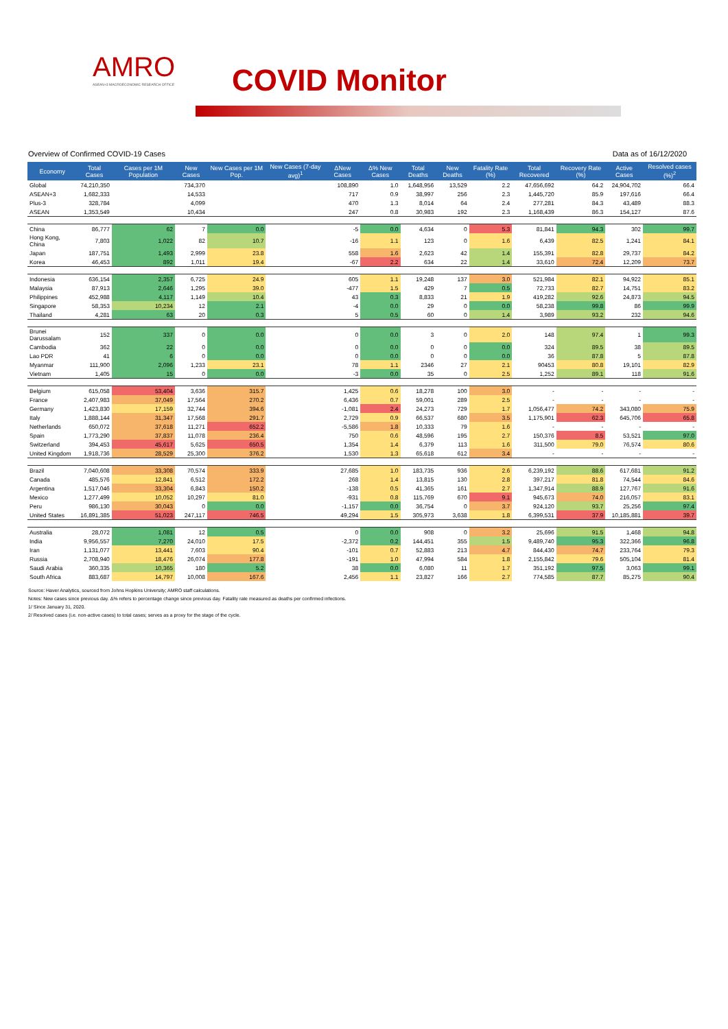AMRO
ASEAN+3 MACROECONOMIC RESEARCH OFFICE
COVID Monitor
Overview of Confirmed COVID-19 Cases Data as of 16/12/2020
| Economy | Total Cases | Cases per 1M Population | New Cases | New Cases per 1M Pop. | New Cases (7-day avg)<sup>1</sup> | ΔNew Cases | Δ% New Cases | Total Deaths | New Deaths | Fatality Rate (%) | Total Recovered | Recovery Rate (%) | Active Cases | Resolved cases (%)<sup>2</sup> |
| --- | --- | --- | --- | --- | --- | --- | --- | --- | --- | --- | --- | --- | --- | --- |
| Global | 74,210,350 | | 734,370 | | | 108,890 | 1.0 | 1,648,956 | 13,529 | 2.2 | 47,656,692 | 64.2 | 24,904,702 | 66.4 |
| ASEAN+3 | 1,682,333 | | 14,533 | | | 717 | 0.9 | 38,997 | 256 | 2.3 | 1,445,720 | 85.9 | 197,616 | 66.4 |
| Plus-3 | 328,784 | | 4,099 | | | 470 | 1.3 | 8,014 | 64 | 2.4 | 277,281 | 84.3 | 43,489 | 88.3 |
| ASEAN | 1,353,549 | | 10,434 | | | 247 | 0.8 | 30,983 | 192 | 2.3 | 1,168,439 | 86.3 | 154,127 | 87.6 |
| China | 86,777 | 62 | 7 | 0.0 | | -5 | 0.0 | 4,634 | 0 | 5.3 | 81,841 | 94.3 | 302 | 99.7 |
| Hong Kong, China | 7,803 | 1,022 | 82 | 10.7 | | -16 | 1.1 | 123 | 0 | 1.6 | 6,439 | 82.5 | 1,241 | 84.1 |
| Japan | 187,751 | 1,493 | 2,999 | 23.8 | | 558 | 1.6 | 2,623 | 42 | 1.4 | 155,391 | 82.8 | 29,737 | 84.2 |
| Korea | 46,453 | 892 | 1,011 | 19.4 | | -67 | 2.2 | 634 | 22 | 1.4 | 33,610 | 72.4 | 12,209 | 73.7 |
| Indonesia | 636,154 | 2,357 | 6,725 | 24.9 | | 605 | 1.1 | 19,248 | 137 | 3.0 | 521,984 | 82.1 | 94,922 | 85.1 |
| Malaysia | 87,913 | 2,646 | 1,295 | 39.0 | | -477 | 1.5 | 429 | 7 | 0.5 | 72,733 | 82.7 | 14,751 | 83.2 |
| Philippines | 452,988 | 4,117 | 1,149 | 10.4 | | 43 | 0.3 | 8,833 | 21 | 1.9 | 419,282 | 92.6 | 24,873 | 94.5 |
| Singapore | 58,353 | 10,234 | 12 | 2.1 | | -4 | 0.0 | 29 | 0 | 0.0 | 58,238 | 99.8 | 86 | 99.9 |
| Thailand | 4,281 | 63 | 20 | 0.3 | | 5 | 0.5 | 60 | 0 | 1.4 | 3,989 | 93.2 | 232 | 94.6 |
| Brunei Darussalam | 152 | 337 | 0 | 0.0 | | 0 | 0.0 | 3 | 0 | 2.0 | 148 | 97.4 | 1 | 99.3 |
| Cambodia | 362 | 22 | 0 | 0.0 | | 0 | 0.0 | 0 | 0 | 0.0 | 324 | 89.5 | 38 | 89.5 |
| Lao PDR | 41 | 6 | 0 | 0.0 | | 0 | 0.0 | 0 | 0 | 0.0 | 36 | 87.8 | 5 | 87.8 |
| Myanmar | 111,900 | 2,096 | 1,233 | 23.1 | | 78 | 1.1 | 2346 | 27 | 2.1 | 90453 | 80.8 | 19,101 | 82.9 |
| Vietnam | 1,405 | 15 | 0 | 0.0 | | -3 | 0.0 | 35 | 0 | 2.5 | 1,252 | 89.1 | 118 | 91.6 |
| Belgium | 615,058 | 53,404 | 3,636 | 315.7 | | 1,425 | 0.6 | 18,278 | 100 | 3.0 | - | - | - | - |
| France | 2,407,983 | 37,049 | 17,564 | 270.2 | | 6,436 | 0.7 | 59,001 | 289 | 2.5 | - | - | - | - |
| Germany | 1,423,830 | 17,159 | 32,744 | 394.6 | | -1,081 | 2.4 | 24,273 | 729 | 1.7 | 1,056,477 | 74.2 | 343,080 | 75.9 |
| Italy | 1,888,144 | 31,347 | 17,568 | 291.7 | | 2,729 | 0.9 | 66,537 | 680 | 3.5 | 1,175,901 | 62.3 | 645,706 | 65.8 |
| Netherlands | 650,072 | 37,618 | 11,271 | 652.2 | | -5,586 | 1.8 | 10,333 | 79 | 1.6 | - | - | - | - |
| Spain | 1,773,290 | 37,837 | 11,078 | 236.4 | | 750 | 0.6 | 48,596 | 195 | 2.7 | 150,376 | 8.5 | 53,521 | 97.0 |
| Switzerland | 394,453 | 45,617 | 5,625 | 650.5 | | 1,354 | 1.4 | 6,379 | 113 | 1.6 | 311,500 | 79.0 | 76,574 | 80.6 |
| United Kingdom | 1,918,736 | 28,529 | 25,300 | 376.2 | | 1,530 | 1.3 | 65,618 | 612 | 3.4 | - | - | - | - |
| Brazil | 7,040,608 | 33,308 | 70,574 | 333.9 | | 27,685 | 1.0 | 183,735 | 936 | 2.6 | 6,239,192 | 88.6 | 617,681 | 91.2 |
| Canada | 485,576 | 12,841 | 6,512 | 172.2 | | 268 | 1.4 | 13,815 | 130 | 2.8 | 397,217 | 81.8 | 74,544 | 84.6 |
| Argentina | 1,517,046 | 33,304 | 6,843 | 150.2 | | -138 | 0.5 | 41,365 | 161 | 2.7 | 1,347,914 | 88.9 | 127,767 | 91.6 |
| Mexico | 1,277,499 | 10,052 | 10,297 | 81.0 | | -931 | 0.8 | 115,769 | 670 | 9.1 | 945,673 | 74.0 | 216,057 | 83.1 |
| Peru | 986,130 | 30,043 | 0 | 0.0 | | -1,157 | 0.0 | 36,754 | 0 | 3.7 | 924,120 | 93.7 | 25,256 | 97.4 |
| United States | 16,891,385 | 51,023 | 247,117 | 746.5 | | 49,294 | 1.5 | 305,973 | 3,638 | 1.8 | 6,399,531 | 37.9 | 10,185,881 | 39.7 |
| Australia | 28,072 | 1,081 | 12 | 0.5 | | 0 | 0.0 | 908 | 0 | 3.2 | 25,696 | 91.5 | 1,468 | 94.8 |
| India | 9,956,557 | 7,270 | 24,010 | 17.5 | | -2,372 | 0.2 | 144,451 | 355 | 1.5 | 9,489,740 | 95.3 | 322,366 | 96.8 |
| Iran | 1,131,077 | 13,441 | 7,603 | 90.4 | | -101 | 0.7 | 52,883 | 213 | 4.7 | 844,430 | 74.7 | 233,764 | 79.3 |
| Russia | 2,708,940 | 18,476 | 26,074 | 177.8 | | -191 | 1.0 | 47,994 | 584 | 1.8 | 2,155,842 | 79.6 | 505,104 | 81.4 |
| Saudi Arabia | 360,335 | 10,365 | 180 | 5.2 | | 38 | 0.0 | 6,080 | 11 | 1.7 | 351,192 | 97.5 | 3,063 | 99.1 |
| South Africa | 883,687 | 14,797 | 10,008 | 167.6 | | 2,456 | 1.1 | 23,827 | 166 | 2.7 | 774,585 | 87.7 | 85,275 | 90.4 |
Source: Haver Analytics, sourced from Johns Hopkins University; AMRO staff calculations.
Notes: New cases since previous day. Δ% refers to percentage change since previous day. Fatality rate measured as deaths per confirmed infections.
1/ Since January 31, 2020.
2/ Resolved cases (i.e. non-active cases) to total cases; serves as a proxy for the stage of the cycle.